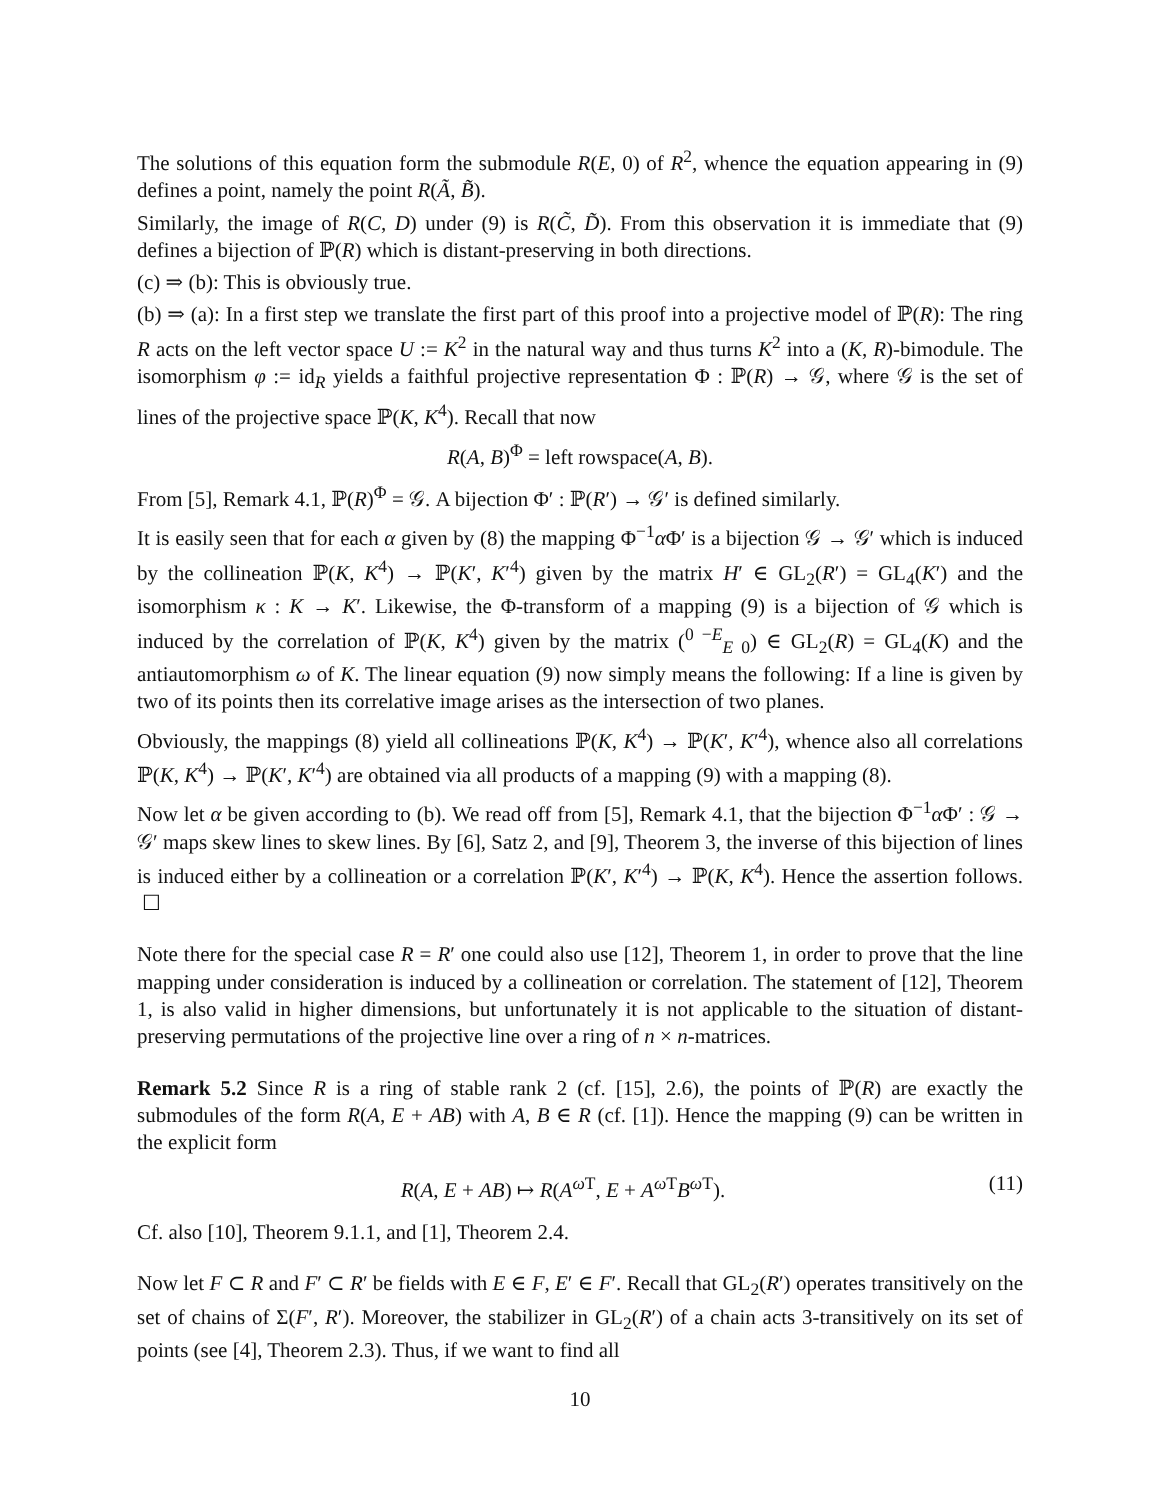The solutions of this equation form the submodule R(E, 0) of R<sup>2</sup>, whence the equation appearing in (9) defines a point, namely the point R(Ã, B̃).
Similarly, the image of R(C, D) under (9) is R(C̃, D̃). From this observation it is immediate that (9) defines a bijection of ℙ(R) which is distant-preserving in both directions.
(c) ⇒ (b): This is obviously true.
(b) ⇒ (a): In a first step we translate the first part of this proof into a projective model of ℙ(R): The ring R acts on the left vector space U := K<sup>2</sup> in the natural way and thus turns K<sup>2</sup> into a (K, R)-bimodule. The isomorphism φ := id<sub>R</sub> yields a faithful projective representation Φ : ℙ(R) → 𝒢, where 𝒢 is the set of lines of the projective space ℙ(K, K<sup>4</sup>). Recall that now
R(A, B)<sup>Φ</sup> = left rowspace(A, B).
From [5], Remark 4.1, ℙ(R)<sup>Φ</sup> = 𝒢. A bijection Φ′ : ℙ(R′) → 𝒢′ is defined similarly.
It is easily seen that for each α given by (8) the mapping Φ<sup>−1</sup>α Φ′ is a bijection 𝒢 → 𝒢′ which is induced by the collineation ℙ(K, K<sup>4</sup>) → ℙ(K′, K′<sup>4</sup>) given by the matrix H′ ∈ GL<sub>2</sub>(R′) = GL<sub>4</sub>(K′) and the isomorphism κ : K → K′. Likewise, the Φ-transform of a mapping (9) is a bijection of 𝒢 which is induced by the correlation of ℙ(K, K<sup>4</sup>) given by the matrix (<sup>0 −E</sup><sub>E 0</sub>) ∈ GL<sub>2</sub>(R) = GL<sub>4</sub>(K) and the antiautomorphism ω of K. The linear equation (9) now simply means the following: If a line is given by two of its points then its correlative image arises as the intersection of two planes.
Obviously, the mappings (8) yield all collineations ℙ(K, K<sup>4</sup>) → ℙ(K′, K′<sup>4</sup>), whence also all correlations ℙ(K, K<sup>4</sup>) → ℙ(K′, K′<sup>4</sup>) are obtained via all products of a mapping (9) with a mapping (8).
Now let α be given according to (b). We read off from [5], Remark 4.1, that the bijection Φ<sup>−1</sup>α Φ′ : 𝒢 → 𝒢′ maps skew lines to skew lines. By [6], Satz 2, and [9], Theorem 3, the inverse of this bijection of lines is induced either by a collineation or a correlation ℙ(K′, K′<sup>4</sup>) → ℙ(K, K<sup>4</sup>). Hence the assertion follows. ☐
Note there for the special case R = R′ one could also use [12], Theorem 1, in order to prove that the line mapping under consideration is induced by a collineation or correlation. The statement of [12], Theorem 1, is also valid in higher dimensions, but unfortunately it is not applicable to the situation of distant-preserving permutations of the projective line over a ring of n × n-matrices.
Remark 5.2 Since R is a ring of stable rank 2 (cf. [15], 2.6), the points of ℙ(R) are exactly the submodules of the form R(A, E + AB) with A, B ∈ R (cf. [1]). Hence the mapping (9) can be written in the explicit form
R(A, E + AB) ↦ R(A<sup>ω T</sup>, E + A<sup>ω T</sup>B<sup>ω T</sup>). (11)
Cf. also [10], Theorem 9.1.1, and [1], Theorem 2.4.
Now let F ⊂ R and F′ ⊂ R′ be fields with E ∈ F, E′ ∈ F′. Recall that GL<sub>2</sub>(R′) operates transitively on the set of chains of Σ(F′, R′). Moreover, the stabilizer in GL<sub>2</sub>(R′) of a chain acts 3-transitively on its set of points (see [4], Theorem 2.3). Thus, if we want to find all
10